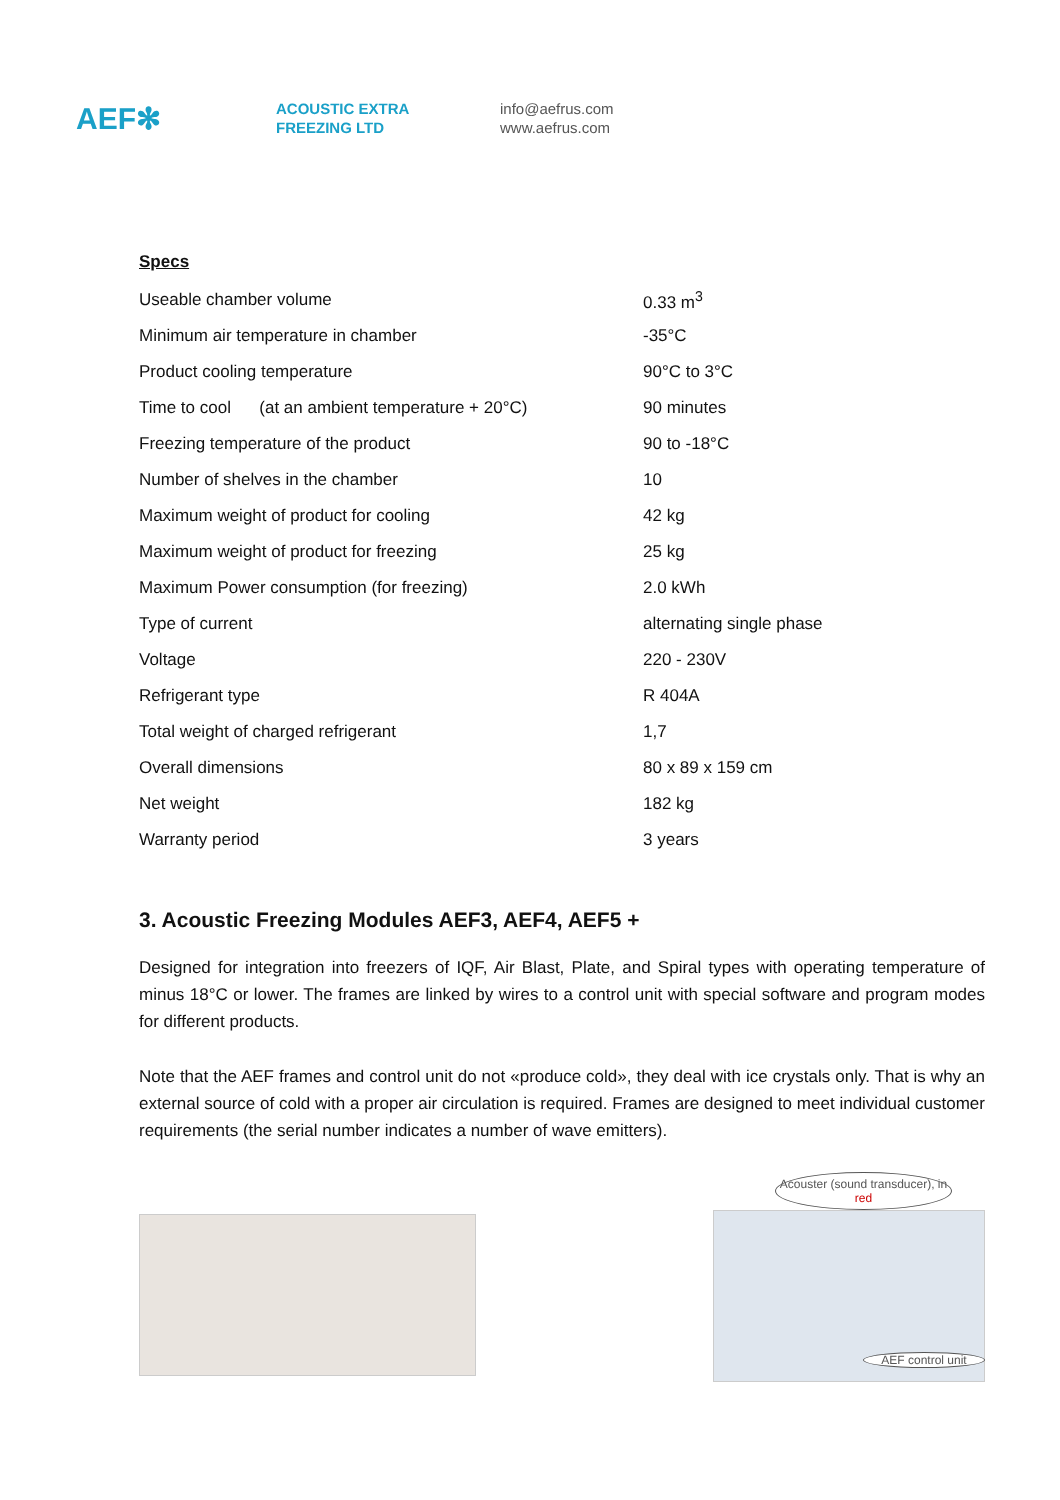AEF✻
ACOUSTIC EXTRA
FREEZING LTD
info@aefrus.com
www.aefrus.com
Specs
| Useable chamber volume | 0.33 m<sup>3</sup> |
| Minimum air temperature in chamber | -35°C |
| Product cooling temperature | 90°C to 3°C |
| Time to cool (at an ambient temperature + 20°C) | 90 minutes |
| Freezing temperature of the product | 90 to -18°C |
| Number of shelves in the chamber | 10 |
| Maximum weight of product for cooling | 42 kg |
| Maximum weight of product for freezing | 25 kg |
| Maximum Power consumption (for freezing) | 2.0 kWh |
| Type of current | alternating single phase |
| Voltage | 220 - 230V |
| Refrigerant type | R 404A |
| Total weight of charged refrigerant | 1,7 |
| Overall dimensions | 80 x 89 x 159 cm |
| Net weight | 182 kg |
| Warranty period | 3 years |
3. Acoustic Freezing Modules AEF3, AEF4, AEF5 +
Designed for integration into freezers of IQF, Air Blast, Plate, and Spiral types with operating temperature of minus 18°C or lower. The frames are linked by wires to a control unit with special software and program modes for different products.
Note that the AEF frames and control unit do not «produce cold», they deal with ice crystals only. That is why an external source of cold with a proper air circulation is required. Frames are designed to meet individual customer requirements (the serial number indicates a number of wave emitters).
Acouster (sound transducer), in red
AEF control unit